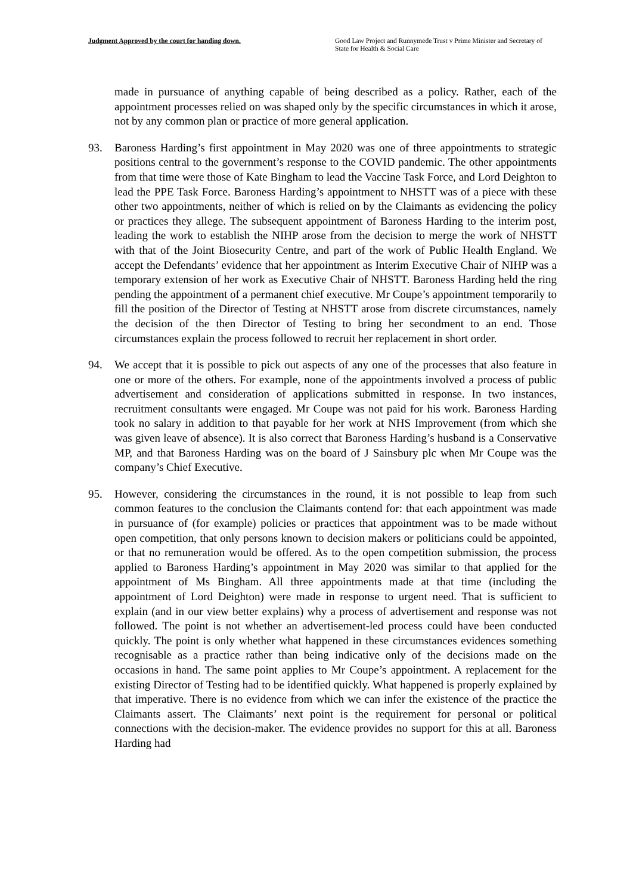Judgment Approved by the court for handing down.
Good Law Project and Runnymede Trust v Prime Minister and Secretary of State for Health & Social Care
made in pursuance of anything capable of being described as a policy. Rather, each of the appointment processes relied on was shaped only by the specific circumstances in which it arose, not by any common plan or practice of more general application.
93. Baroness Harding’s first appointment in May 2020 was one of three appointments to strategic positions central to the government’s response to the COVID pandemic. The other appointments from that time were those of Kate Bingham to lead the Vaccine Task Force, and Lord Deighton to lead the PPE Task Force. Baroness Harding’s appointment to NHSTT was of a piece with these other two appointments, neither of which is relied on by the Claimants as evidencing the policy or practices they allege. The subsequent appointment of Baroness Harding to the interim post, leading the work to establish the NIHP arose from the decision to merge the work of NHSTT with that of the Joint Biosecurity Centre, and part of the work of Public Health England. We accept the Defendants’ evidence that her appointment as Interim Executive Chair of NIHP was a temporary extension of her work as Executive Chair of NHSTT. Baroness Harding held the ring pending the appointment of a permanent chief executive. Mr Coupe’s appointment temporarily to fill the position of the Director of Testing at NHSTT arose from discrete circumstances, namely the decision of the then Director of Testing to bring her secondment to an end. Those circumstances explain the process followed to recruit her replacement in short order.
94. We accept that it is possible to pick out aspects of any one of the processes that also feature in one or more of the others. For example, none of the appointments involved a process of public advertisement and consideration of applications submitted in response. In two instances, recruitment consultants were engaged. Mr Coupe was not paid for his work. Baroness Harding took no salary in addition to that payable for her work at NHS Improvement (from which she was given leave of absence). It is also correct that Baroness Harding’s husband is a Conservative MP, and that Baroness Harding was on the board of J Sainsbury plc when Mr Coupe was the company’s Chief Executive.
95. However, considering the circumstances in the round, it is not possible to leap from such common features to the conclusion the Claimants contend for: that each appointment was made in pursuance of (for example) policies or practices that appointment was to be made without open competition, that only persons known to decision makers or politicians could be appointed, or that no remuneration would be offered. As to the open competition submission, the process applied to Baroness Harding’s appointment in May 2020 was similar to that applied for the appointment of Ms Bingham. All three appointments made at that time (including the appointment of Lord Deighton) were made in response to urgent need. That is sufficient to explain (and in our view better explains) why a process of advertisement and response was not followed. The point is not whether an advertisement-led process could have been conducted quickly. The point is only whether what happened in these circumstances evidences something recognisable as a practice rather than being indicative only of the decisions made on the occasions in hand. The same point applies to Mr Coupe’s appointment. A replacement for the existing Director of Testing had to be identified quickly. What happened is properly explained by that imperative. There is no evidence from which we can infer the existence of the practice the Claimants assert. The Claimants’ next point is the requirement for personal or political connections with the decision-maker. The evidence provides no support for this at all. Baroness Harding had